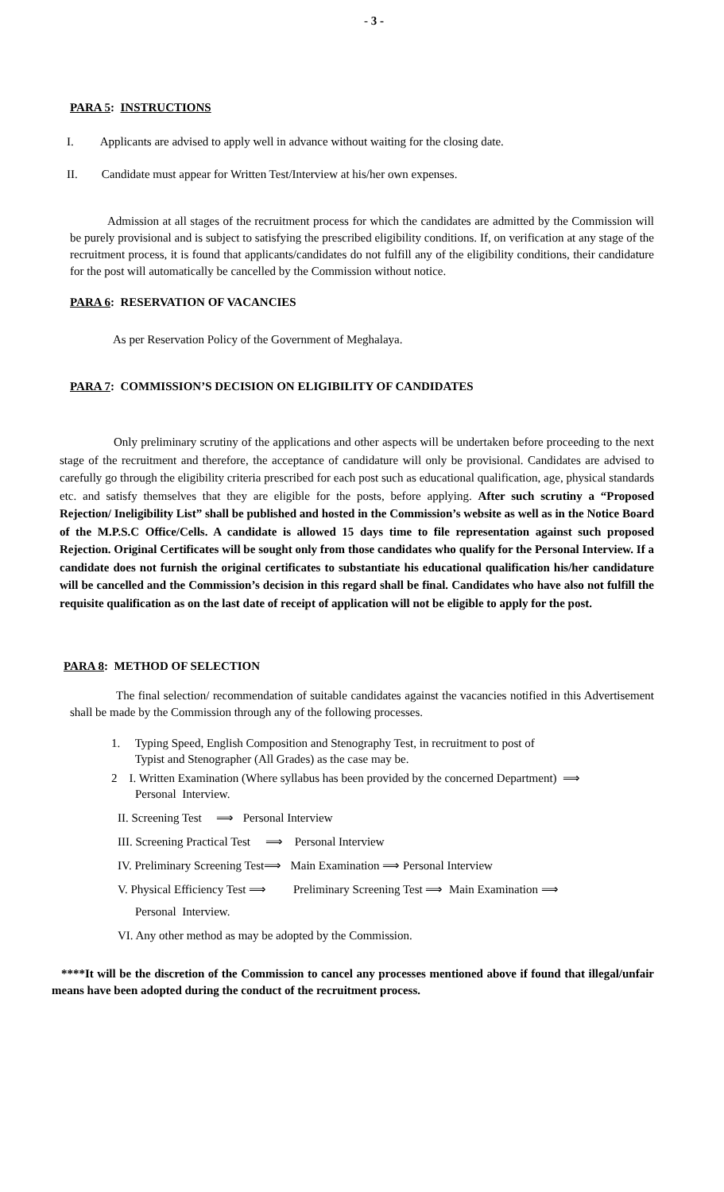- 3 -
PARA 5: INSTRUCTIONS
I. Applicants are advised to apply well in advance without waiting for the closing date.
II. Candidate must appear for Written Test/Interview at his/her own expenses.
Admission at all stages of the recruitment process for which the candidates are admitted by the Commission will be purely provisional and is subject to satisfying the prescribed eligibility conditions. If, on verification at any stage of the recruitment process, it is found that applicants/candidates do not fulfill any of the eligibility conditions, their candidature for the post will automatically be cancelled by the Commission without notice.
PARA 6: RESERVATION OF VACANCIES
As per Reservation Policy of the Government of Meghalaya.
PARA 7: COMMISSION’S DECISION ON ELIGIBILITY OF CANDIDATES
Only preliminary scrutiny of the applications and other aspects will be undertaken before proceeding to the next stage of the recruitment and therefore, the acceptance of candidature will only be provisional. Candidates are advised to carefully go through the eligibility criteria prescribed for each post such as educational qualification, age, physical standards etc. and satisfy themselves that they are eligible for the posts, before applying. After such scrutiny a “Proposed Rejection/ Ineligibility List” shall be published and hosted in the Commission’s website as well as in the Notice Board of the M.P.S.C Office/Cells. A candidate is allowed 15 days time to file representation against such proposed Rejection. Original Certificates will be sought only from those candidates who qualify for the Personal Interview. If a candidate does not furnish the original certificates to substantiate his educational qualification his/her candidature will be cancelled and the Commission’s decision in this regard shall be final. Candidates who have also not fulfill the requisite qualification as on the last date of receipt of application will not be eligible to apply for the post.
PARA 8: METHOD OF SELECTION
The final selection/ recommendation of suitable candidates against the vacancies notified in this Advertisement shall be made by the Commission through any of the following processes.
1. Typing Speed, English Composition and Stenography Test, in recruitment to post of
Typist and Stenographer (All Grades) as the case may be.
2 I. Written Examination (Where syllabus has been provided by the concerned Department) ⟹
Personal Interview.
II. Screening Test ⟹ Personal Interview
III. Screening Practical Test ⟹ Personal Interview
IV. Preliminary Screening Test⟹ Main Examination ⟹ Personal Interview
V. Physical Efficiency Test ⟹ Preliminary Screening Test ⟹ Main Examination ⟹
Personal Interview.
VI. Any other method as may be adopted by the Commission.
****It will be the discretion of the Commission to cancel any processes mentioned above if found that illegal/unfair means have been adopted during the conduct of the recruitment process.